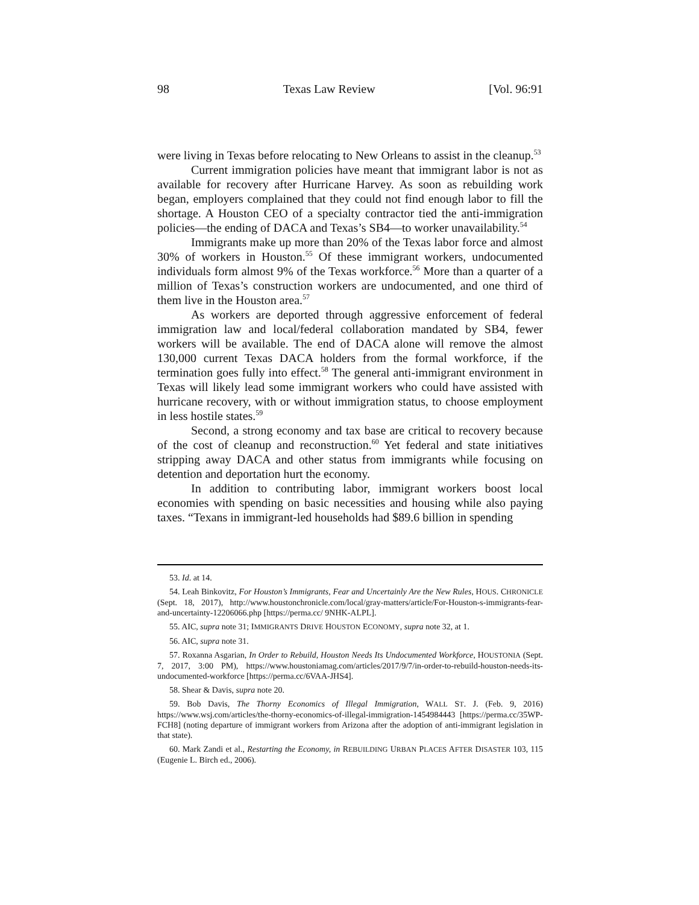98 Texas Law Review [Vol. 96:91
were living in Texas before relocating to New Orleans to assist in the cleanup.<sup>53</sup>
Current immigration policies have meant that immigrant labor is not as available for recovery after Hurricane Harvey. As soon as rebuilding work began, employers complained that they could not find enough labor to fill the shortage. A Houston CEO of a specialty contractor tied the anti-immigration policies—the ending of DACA and Texas’s SB4—to worker unavailability.<sup>54</sup>
Immigrants make up more than 20% of the Texas labor force and almost 30% of workers in Houston.<sup>55</sup> Of these immigrant workers, undocumented individuals form almost 9% of the Texas workforce.<sup>56</sup> More than a quarter of a million of Texas’s construction workers are undocumented, and one third of them live in the Houston area.<sup>57</sup>
As workers are deported through aggressive enforcement of federal immigration law and local/federal collaboration mandated by SB4, fewer workers will be available. The end of DACA alone will remove the almost 130,000 current Texas DACA holders from the formal workforce, if the termination goes fully into effect.<sup>58</sup> The general anti-immigrant environment in Texas will likely lead some immigrant workers who could have assisted with hurricane recovery, with or without immigration status, to choose employment in less hostile states.<sup>59</sup>
Second, a strong economy and tax base are critical to recovery because of the cost of cleanup and reconstruction.<sup>60</sup> Yet federal and state initiatives stripping away DACA and other status from immigrants while focusing on detention and deportation hurt the economy.
In addition to contributing labor, immigrant workers boost local economies with spending on basic necessities and housing while also paying taxes. “Texans in immigrant-led households had $89.6 billion in spending
53. Id. at 14.
54. Leah Binkovitz, For Houston’s Immigrants, Fear and Uncertainly Are the New Rules, HOUS. CHRONICLE (Sept. 18, 2017), http://www.houstonchronicle.com/local/gray-matters/article/For-Houston-s-immigrants-fear-and-uncertainty-12206066.php [https://perma.cc/ 9NHK-ALPL].
55. AIC, supra note 31; IMMIGRANTS DRIVE HOUSTON ECONOMY, supra note 32, at 1.
56. AIC, supra note 31.
57. Roxanna Asgarian, In Order to Rebuild, Houston Needs Its Undocumented Workforce, HOUSTONIA (Sept. 7, 2017, 3:00 PM), https://www.houstoniamag.com/articles/2017/9/7/in-order-to-rebuild-houston-needs-its-undocumented-workforce [https://perma.cc/6VAA-JHS4].
58. Shear & Davis, supra note 20.
59. Bob Davis, The Thorny Economics of Illegal Immigration, WALL ST. J. (Feb. 9, 2016) https://www.wsj.com/articles/the-thorny-economics-of-illegal-immigration-1454984443 [https://perma.cc/35WP-FCH8] (noting departure of immigrant workers from Arizona after the adoption of anti-immigrant legislation in that state).
60. Mark Zandi et al., Restarting the Economy, in REBUILDING URBAN PLACES AFTER DISASTER 103, 115 (Eugenie L. Birch ed., 2006).